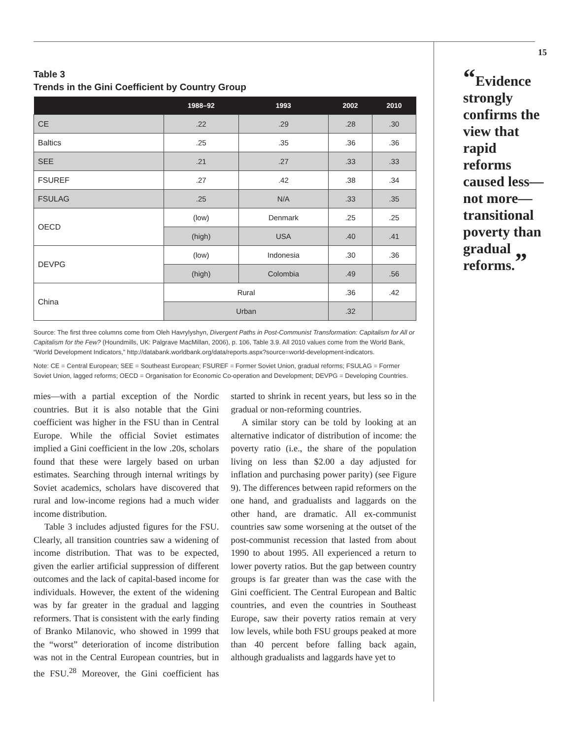Table 3
Trends in the Gini Coefficient by Country Group
| | 1988–92 | 1993 | 2002 | 2010 |
| --- | --- | --- | --- | --- |
| CE | .22 | .29 | .28 | .30 |
| Baltics | .25 | .35 | .36 | .36 |
| SEE | .21 | .27 | .33 | .33 |
| FSUREF | .27 | .42 | .38 | .34 |
| FSULAG | .25 | N/A | .33 | .35 |
| OECD | (low) | Denmark | .25 | .25 |
| | (high) | USA | .40 | .41 |
| DEVPG | (low) | Indonesia | .30 | .36 |
| | (high) | Colombia | .49 | .56 |
| China | Rural | | .36 | .42 |
| | Urban | | .32 | |
Source: The first three columns come from Oleh Havrylyshyn, Divergent Paths in Post-Communist Transformation: Capitalism for All or Capitalism for the Few? (Houndmills, UK: Palgrave MacMillan, 2006), p. 106, Table 3.9. All 2010 values come from the World Bank, “World Development Indicators,” http://databank.worldbank.org/data/reports.aspx?source=world-development-indicators.
Note: CE = Central European; SEE = Southeast European; FSUREF = Former Soviet Union, gradual reforms; FSULAG = Former Soviet Union, lagged reforms; OECD = Organisation for Economic Co-operation and Development; DEVPG = Developing Countries.
mies—with a partial exception of the Nordic countries. But it is also notable that the Gini coefficient was higher in the FSU than in Central Europe. While the official Soviet estimates implied a Gini coefficient in the low .20s, scholars found that these were largely based on urban estimates. Searching through internal writings by Soviet academics, scholars have discovered that rural and low-income regions had a much wider income distribution.
Table 3 includes adjusted figures for the FSU. Clearly, all transition countries saw a widening of income distribution. That was to be expected, given the earlier artificial suppression of different outcomes and the lack of capital-based income for individuals. However, the extent of the widening was by far greater in the gradual and lagging reformers. That is consistent with the early finding of Branko Milanovic, who showed in 1999 that the “worst” deterioration of income distribution was not in the Central European countries, but in the FSU.<sup>28</sup> Moreover, the Gini coefficient has started to shrink in recent years, but less so in the gradual or non-reforming countries.
A similar story can be told by looking at an alternative indicator of distribution of income: the poverty ratio (i.e., the share of the population living on less than $2.00 a day adjusted for inflation and purchasing power parity) (see Figure 9). The differences between rapid reformers on the one hand, and gradualists and laggards on the other hand, are dramatic. All ex-communist countries saw some worsening at the outset of the post-communist recession that lasted from about 1990 to about 1995. All experienced a return to lower poverty ratios. But the gap between country groups is far greater than was the case with the Gini coefficient. The Central European and Baltic countries, and even the countries in Southeast Europe, saw their poverty ratios remain at very low levels, while both FSU groups peaked at more than 40 percent before falling back again, although gradualists and laggards have yet to
15
“Evidence strongly confirms the view that rapid reforms caused less—not more—transitional poverty than gradual reforms.”